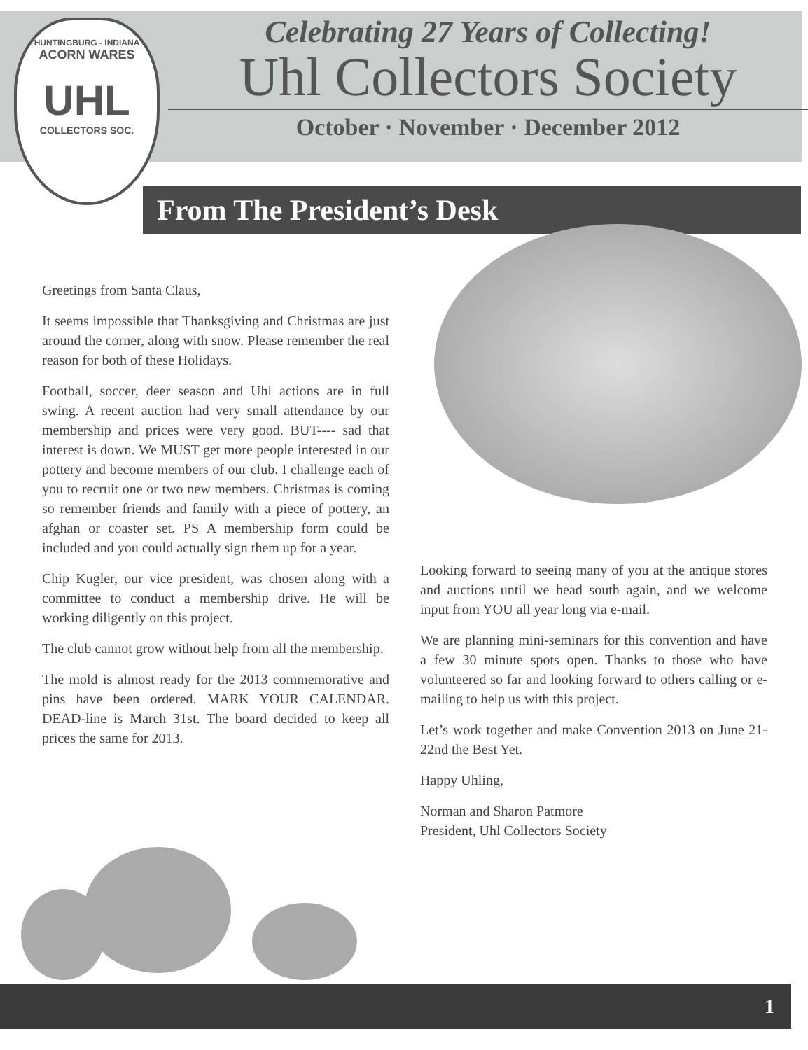HUNTINGBURG - INDIANA
ACORN WARES
UHL
COLLECTORS SOC.
Celebrating 27 Years of Collecting!
Uhl Collectors Society
October · November · December 2012
From The President’s Desk
Greetings from Santa Claus,
It seems impossible that Thanksgiving and Christmas are just around the corner, along with snow. Please remember the real reason for both of these Holidays.
Football, soccer, deer season and Uhl actions are in full swing. A recent auction had very small attendance by our membership and prices were very good. BUT---- sad that interest is down. We MUST get more people interested in our pottery and become members of our club. I challenge each of you to recruit one or two new members. Christmas is coming so remember friends and family with a piece of pottery, an afghan or coaster set. PS A membership form could be included and you could actually sign them up for a year.
Chip Kugler, our vice president, was chosen along with a committee to conduct a membership drive. He will be working diligently on this project.
The club cannot grow without help from all the membership.
The mold is almost ready for the 2013 commemorative and pins have been ordered. MARK YOUR CALENDAR. DEAD-line is March 31st. The board decided to keep all prices the same for 2013.
Looking forward to seeing many of you at the antique stores and auctions until we head south again, and we welcome input from YOU all year long via e-mail.
We are planning mini-seminars for this convention and have a few 30 minute spots open. Thanks to those who have volunteered so far and looking forward to others calling or e-mailing to help us with this project.
Let’s work together and make Convention 2013 on June 21-22nd the Best Yet.
Happy Uhling,
Norman and Sharon Patmore
President, Uhl Collectors Society
1